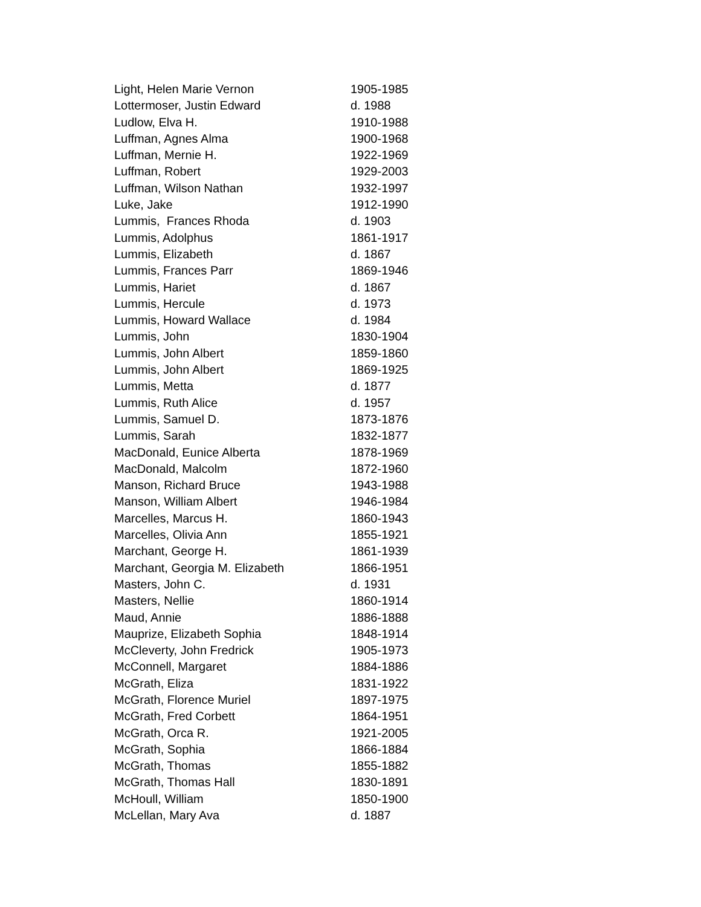| Light, Helen Marie Vernon | 1905-1985 |
| Lottermoser, Justin Edward | d. 1988 |
| Ludlow, Elva H. | 1910-1988 |
| Luffman, Agnes Alma | 1900-1968 |
| Luffman, Mernie H. | 1922-1969 |
| Luffman, Robert | 1929-2003 |
| Luffman, Wilson Nathan | 1932-1997 |
| Luke, Jake | 1912-1990 |
| Lummis, Frances Rhoda | d. 1903 |
| Lummis, Adolphus | 1861-1917 |
| Lummis, Elizabeth | d. 1867 |
| Lummis, Frances Parr | 1869-1946 |
| Lummis, Hariet | d. 1867 |
| Lummis, Hercule | d. 1973 |
| Lummis, Howard Wallace | d. 1984 |
| Lummis, John | 1830-1904 |
| Lummis, John Albert | 1859-1860 |
| Lummis, John Albert | 1869-1925 |
| Lummis, Metta | d. 1877 |
| Lummis, Ruth Alice | d. 1957 |
| Lummis, Samuel D. | 1873-1876 |
| Lummis, Sarah | 1832-1877 |
| MacDonald, Eunice Alberta | 1878-1969 |
| MacDonald, Malcolm | 1872-1960 |
| Manson, Richard Bruce | 1943-1988 |
| Manson, William Albert | 1946-1984 |
| Marcelles, Marcus H. | 1860-1943 |
| Marcelles, Olivia Ann | 1855-1921 |
| Marchant, George H. | 1861-1939 |
| Marchant, Georgia M. Elizabeth | 1866-1951 |
| Masters, John C. | d. 1931 |
| Masters, Nellie | 1860-1914 |
| Maud, Annie | 1886-1888 |
| Mauprize, Elizabeth Sophia | 1848-1914 |
| McCleverty, John Fredrick | 1905-1973 |
| McConnell, Margaret | 1884-1886 |
| McGrath, Eliza | 1831-1922 |
| McGrath, Florence Muriel | 1897-1975 |
| McGrath, Fred Corbett | 1864-1951 |
| McGrath, Orca R. | 1921-2005 |
| McGrath, Sophia | 1866-1884 |
| McGrath, Thomas | 1855-1882 |
| McGrath, Thomas Hall | 1830-1891 |
| McHoull, William | 1850-1900 |
| McLellan, Mary Ava | d. 1887 |